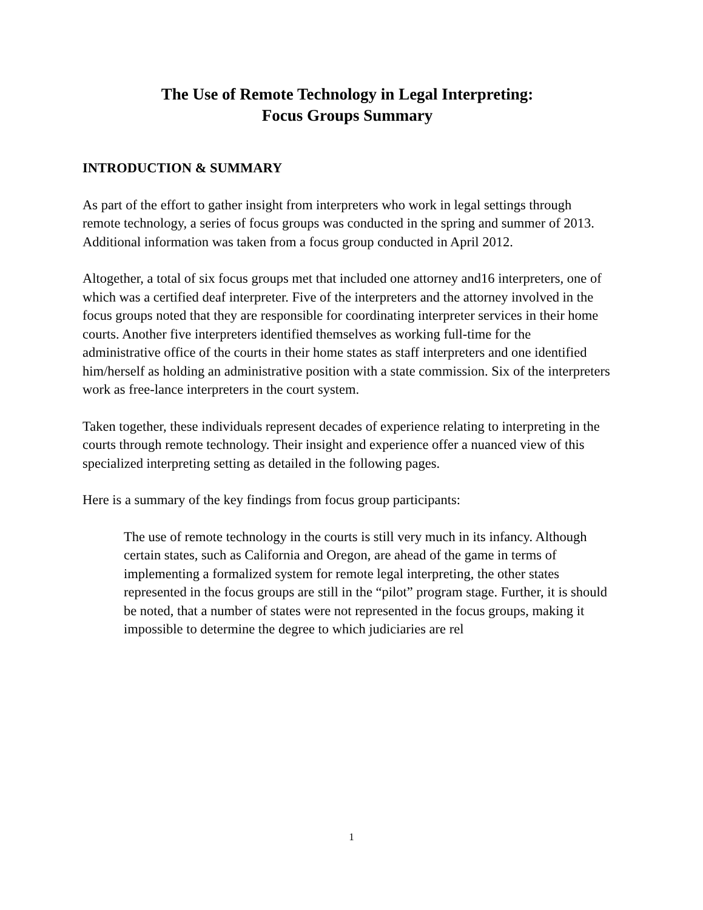The Use of Remote Technology in Legal Interpreting:
Focus Groups Summary
INTRODUCTION & SUMMARY
As part of the effort to gather insight from interpreters who work in legal settings through remote technology, a series of focus groups was conducted in the spring and summer of 2013. Additional information was taken from a focus group conducted in April 2012.
Altogether, a total of six focus groups met that included one attorney and16 interpreters, one of which was a certified deaf interpreter. Five of the interpreters and the attorney involved in the focus groups noted that they are responsible for coordinating interpreter services in their home courts. Another five interpreters identified themselves as working full-time for the administrative office of the courts in their home states as staff interpreters and one identified him/herself as holding an administrative position with a state commission. Six of the interpreters work as free-lance interpreters in the court system.
Taken together, these individuals represent decades of experience relating to interpreting in the courts through remote technology. Their insight and experience offer a nuanced view of this specialized interpreting setting as detailed in the following pages.
Here is a summary of the key findings from focus group participants:
The use of remote technology in the courts is still very much in its infancy. Although certain states, such as California and Oregon, are ahead of the game in terms of implementing a formalized system for remote legal interpreting, the other states represented in the focus groups are still in the “pilot” program stage. Further, it is should be noted, that a number of states were not represented in the focus groups, making it impossible to determine the degree to which judiciaries are rel
1